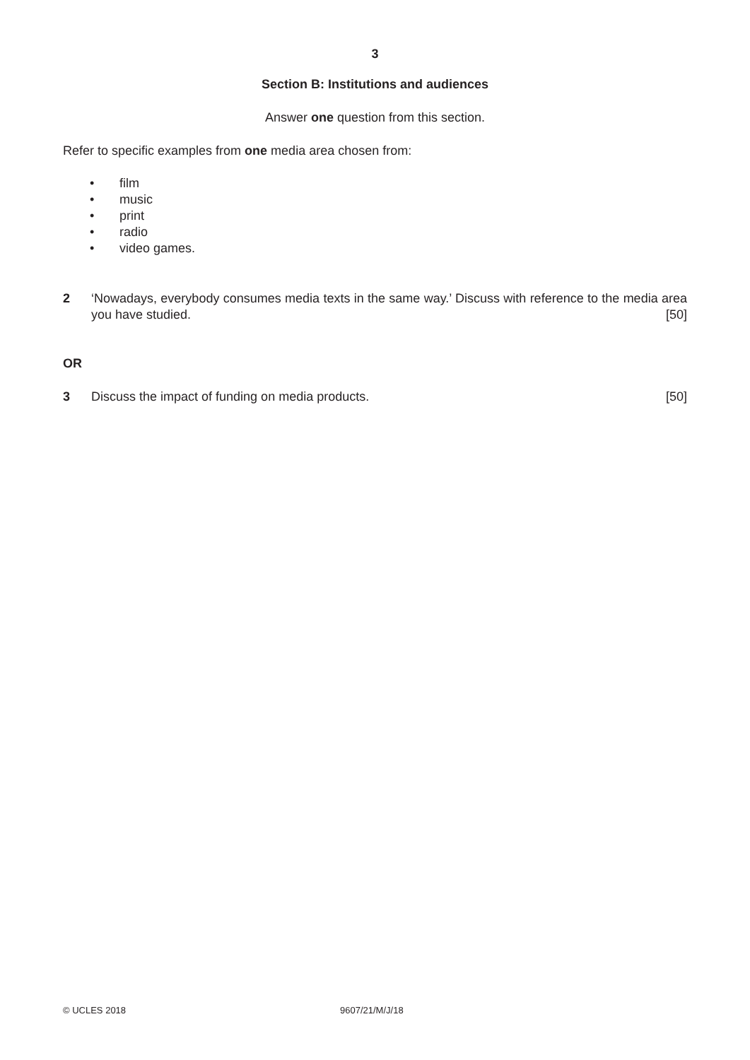3
Section B: Institutions and audiences
Answer one question from this section.
Refer to specific examples from one media area chosen from:
• film
• music
• print
• radio
• video games.
2 ‘Nowadays, everybody consumes media texts in the same way.’ Discuss with reference to the media area you have studied. [50]
OR
3 Discuss the impact of funding on media products. [50]
© UCLES 2018 9607/21/M/J/18